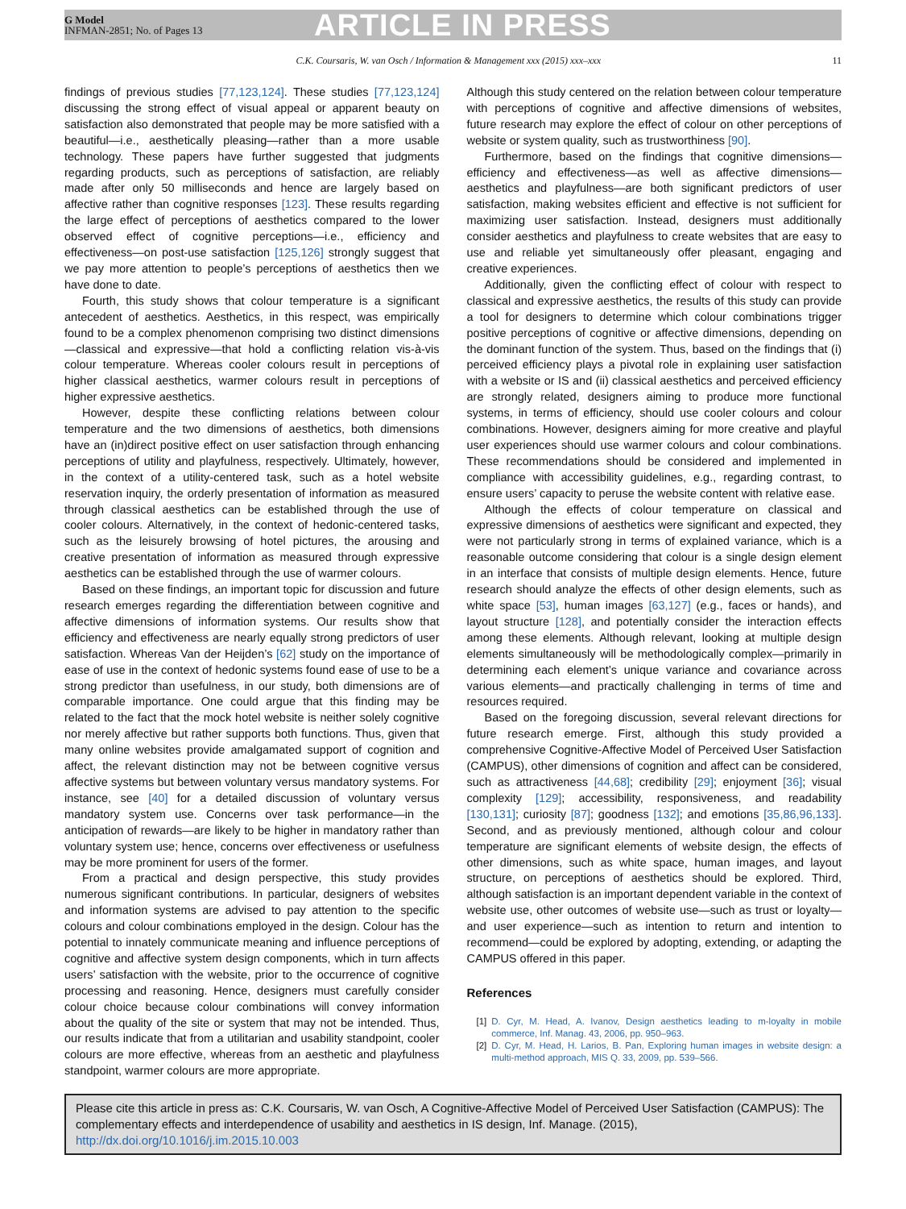G Model
INFMAN-2851; No. of Pages 13
ARTICLE IN PRESS
C.K. Coursaris, W. van Osch / Information & Management xxx (2015) xxx–xxx 11
findings of previous studies [77,123,124]. These studies [77,123,124] discussing the strong effect of visual appeal or apparent beauty on satisfaction also demonstrated that people may be more satisfied with a beautiful—i.e., aesthetically pleasing—rather than a more usable technology. These papers have further suggested that judgments regarding products, such as perceptions of satisfaction, are reliably made after only 50 milliseconds and hence are largely based on affective rather than cognitive responses [123]. These results regarding the large effect of perceptions of aesthetics compared to the lower observed effect of cognitive perceptions—i.e., efficiency and effectiveness—on post-use satisfaction [125,126] strongly suggest that we pay more attention to people’s perceptions of aesthetics then we have done to date.
Fourth, this study shows that colour temperature is a significant antecedent of aesthetics. Aesthetics, in this respect, was empirically found to be a complex phenomenon comprising two distinct dimensions—classical and expressive—that hold a conflicting relation vis-à-vis colour temperature. Whereas cooler colours result in perceptions of higher classical aesthetics, warmer colours result in perceptions of higher expressive aesthetics.
However, despite these conflicting relations between colour temperature and the two dimensions of aesthetics, both dimensions have an (in)direct positive effect on user satisfaction through enhancing perceptions of utility and playfulness, respectively. Ultimately, however, in the context of a utility-centered task, such as a hotel website reservation inquiry, the orderly presentation of information as measured through classical aesthetics can be established through the use of cooler colours. Alternatively, in the context of hedonic-centered tasks, such as the leisurely browsing of hotel pictures, the arousing and creative presentation of information as measured through expressive aesthetics can be established through the use of warmer colours.
Based on these findings, an important topic for discussion and future research emerges regarding the differentiation between cognitive and affective dimensions of information systems. Our results show that efficiency and effectiveness are nearly equally strong predictors of user satisfaction. Whereas Van der Heijden’s [62] study on the importance of ease of use in the context of hedonic systems found ease of use to be a strong predictor than usefulness, in our study, both dimensions are of comparable importance. One could argue that this finding may be related to the fact that the mock hotel website is neither solely cognitive nor merely affective but rather supports both functions. Thus, given that many online websites provide amalgamated support of cognition and affect, the relevant distinction may not be between cognitive versus affective systems but between voluntary versus mandatory systems. For instance, see [40] for a detailed discussion of voluntary versus mandatory system use. Concerns over task performance—in the anticipation of rewards—are likely to be higher in mandatory rather than voluntary system use; hence, concerns over effectiveness or usefulness may be more prominent for users of the former.
From a practical and design perspective, this study provides numerous significant contributions. In particular, designers of websites and information systems are advised to pay attention to the specific colours and colour combinations employed in the design. Colour has the potential to innately communicate meaning and influence perceptions of cognitive and affective system design components, which in turn affects users’ satisfaction with the website, prior to the occurrence of cognitive processing and reasoning. Hence, designers must carefully consider colour choice because colour combinations will convey information about the quality of the site or system that may not be intended. Thus, our results indicate that from a utilitarian and usability standpoint, cooler colours are more effective, whereas from an aesthetic and playfulness standpoint, warmer colours are more appropriate.
Although this study centered on the relation between colour temperature with perceptions of cognitive and affective dimensions of websites, future research may explore the effect of colour on other perceptions of website or system quality, such as trustworthiness [90].
Furthermore, based on the findings that cognitive dimensions—efficiency and effectiveness—as well as affective dimensions—aesthetics and playfulness—are both significant predictors of user satisfaction, making websites efficient and effective is not sufficient for maximizing user satisfaction. Instead, designers must additionally consider aesthetics and playfulness to create websites that are easy to use and reliable yet simultaneously offer pleasant, engaging and creative experiences.
Additionally, given the conflicting effect of colour with respect to classical and expressive aesthetics, the results of this study can provide a tool for designers to determine which colour combinations trigger positive perceptions of cognitive or affective dimensions, depending on the dominant function of the system. Thus, based on the findings that (i) perceived efficiency plays a pivotal role in explaining user satisfaction with a website or IS and (ii) classical aesthetics and perceived efficiency are strongly related, designers aiming to produce more functional systems, in terms of efficiency, should use cooler colours and colour combinations. However, designers aiming for more creative and playful user experiences should use warmer colours and colour combinations. These recommendations should be considered and implemented in compliance with accessibility guidelines, e.g., regarding contrast, to ensure users’ capacity to peruse the website content with relative ease.
Although the effects of colour temperature on classical and expressive dimensions of aesthetics were significant and expected, they were not particularly strong in terms of explained variance, which is a reasonable outcome considering that colour is a single design element in an interface that consists of multiple design elements. Hence, future research should analyze the effects of other design elements, such as white space [53], human images [63,127] (e.g., faces or hands), and layout structure [128], and potentially consider the interaction effects among these elements. Although relevant, looking at multiple design elements simultaneously will be methodologically complex—primarily in determining each element’s unique variance and covariance across various elements—and practically challenging in terms of time and resources required.
Based on the foregoing discussion, several relevant directions for future research emerge. First, although this study provided a comprehensive Cognitive-Affective Model of Perceived User Satisfaction (CAMPUS), other dimensions of cognition and affect can be considered, such as attractiveness [44,68]; credibility [29]; enjoyment [36]; visual complexity [129]; accessibility, responsiveness, and readability [130,131]; curiosity [87]; goodness [132]; and emotions [35,86,96,133]. Second, and as previously mentioned, although colour and colour temperature are significant elements of website design, the effects of other dimensions, such as white space, human images, and layout structure, on perceptions of aesthetics should be explored. Third, although satisfaction is an important dependent variable in the context of website use, other outcomes of website use—such as trust or loyalty—and user experience—such as intention to return and intention to recommend—could be explored by adopting, extending, or adapting the CAMPUS offered in this paper.
References
[1] D. Cyr, M. Head, A. Ivanov, Design aesthetics leading to m-loyalty in mobile commerce, Inf. Manag. 43, 2006, pp. 950–963.
[2] D. Cyr, M. Head, H. Larios, B. Pan, Exploring human images in website design: a multi-method approach, MIS Q. 33, 2009, pp. 539–566.
Please cite this article in press as: C.K. Coursaris, W. van Osch, A Cognitive-Affective Model of Perceived User Satisfaction (CAMPUS): The complementary effects and interdependence of usability and aesthetics in IS design, Inf. Manage. (2015), http://dx.doi.org/10.1016/j.im.2015.10.003